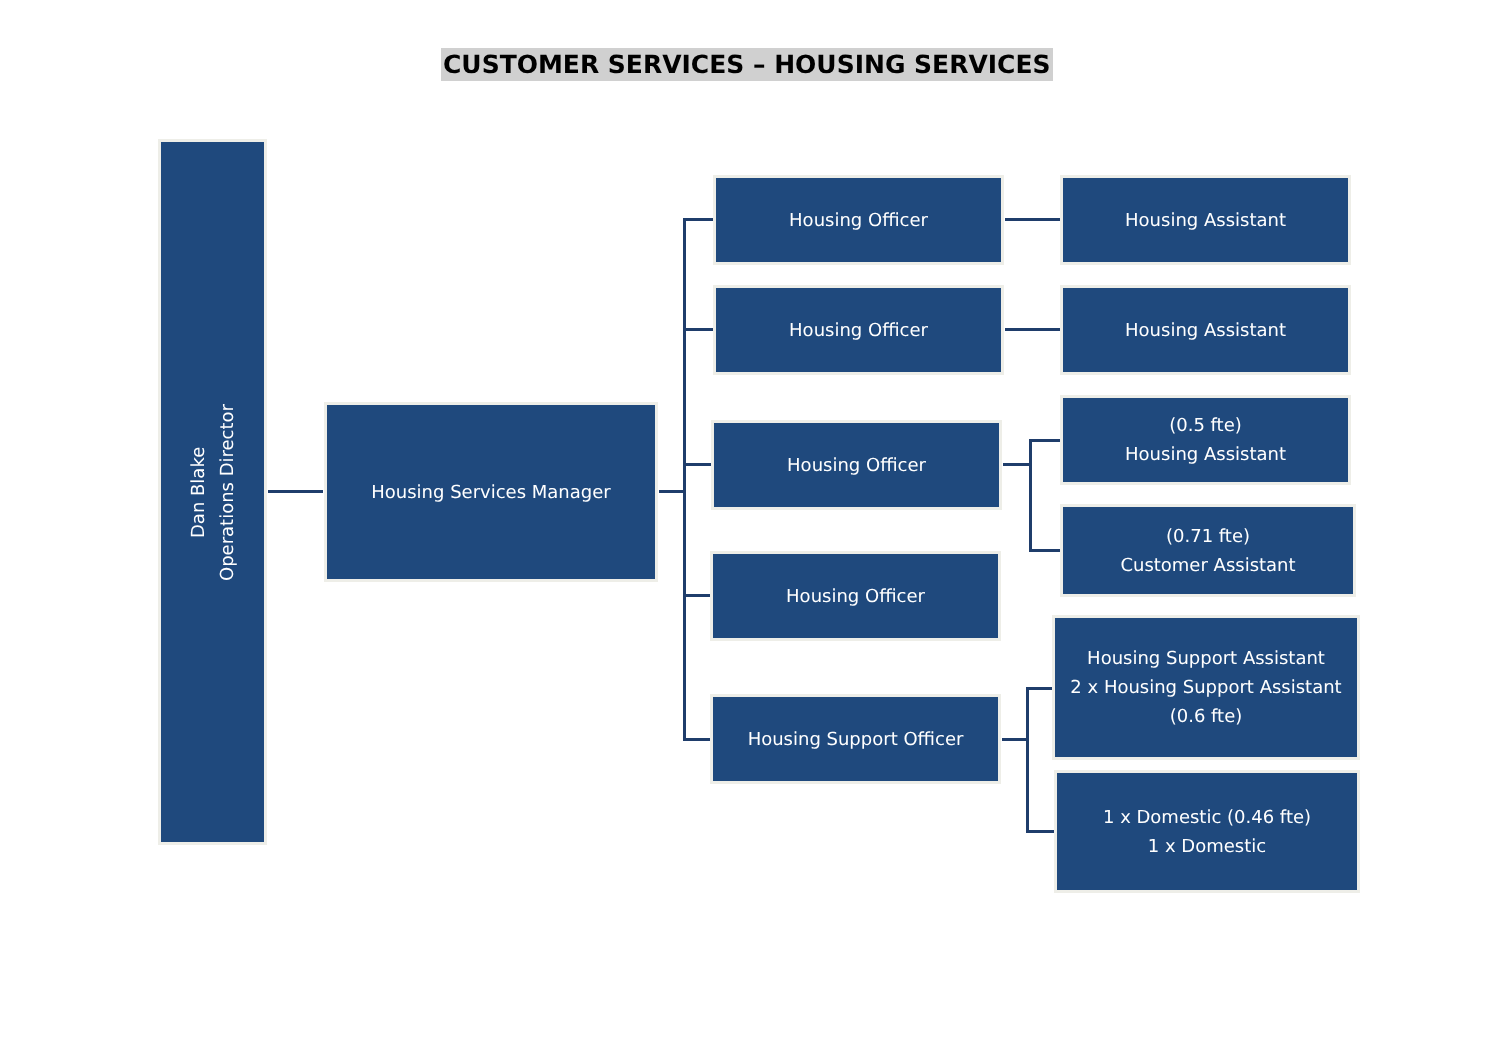CUSTOMER SERVICES – HOUSING SERVICES
Dan Blake
Operations Director
Housing Services Manager
Housing Officer
Housing Officer
Housing Officer
Housing Officer
Housing Support Officer
Housing Assistant
Housing Assistant
(0.5 fte)
Housing Assistant
(0.71 fte)
Customer Assistant
Housing Support Assistant
2 x Housing Support Assistant (0.6 fte)
1 x Domestic (0.46 fte)
1 x Domestic